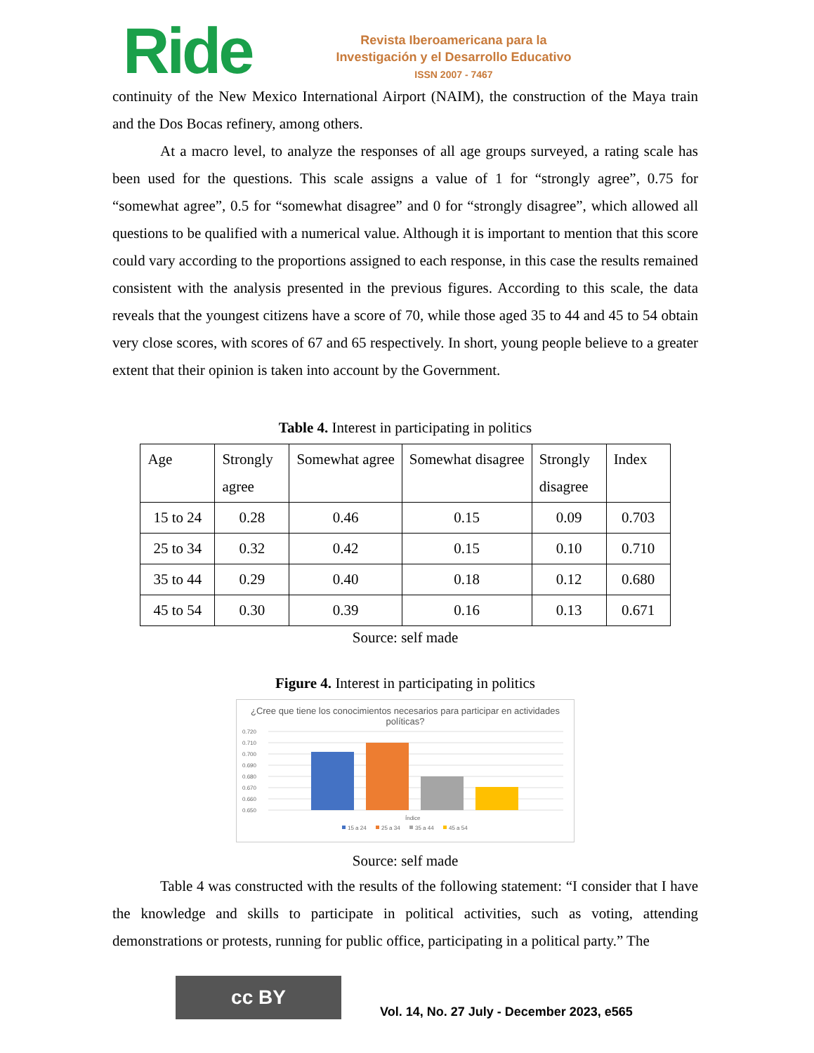Ride
Revista Iberoamericana para la
Investigación y el Desarrollo Educativo
ISSN 2007 - 7467
continuity of the New Mexico International Airport (NAIM), the construction of the Maya train and the Dos Bocas refinery, among others.
At a macro level, to analyze the responses of all age groups surveyed, a rating scale has been used for the questions. This scale assigns a value of 1 for “strongly agree”, 0.75 for “somewhat agree”, 0.5 for “somewhat disagree” and 0 for “strongly disagree”, which allowed all questions to be qualified with a numerical value. Although it is important to mention that this score could vary according to the proportions assigned to each response, in this case the results remained consistent with the analysis presented in the previous figures. According to this scale, the data reveals that the youngest citizens have a score of 70, while those aged 35 to 44 and 45 to 54 obtain very close scores, with scores of 67 and 65 respectively. In short, young people believe to a greater extent that their opinion is taken into account by the Government.
Table 4. Interest in participating in politics
| Age | Strongly agree | Somewhat agree | Somewhat disagree | Strongly disagree | Index |
| --- | --- | --- | --- | --- | --- |
| 15 to 24 | 0.28 | 0.46 | 0.15 | 0.09 | 0.703 |
| 25 to 34 | 0.32 | 0.42 | 0.15 | 0.10 | 0.710 |
| 35 to 44 | 0.29 | 0.40 | 0.18 | 0.12 | 0.680 |
| 45 to 54 | 0.30 | 0.39 | 0.16 | 0.13 | 0.671 |
Source: self made
Figure 4. Interest in participating in politics
¿Cree que tiene los conocimientos necesarios para participar en actividades políticas?
0.720
0.710
0.700
0.690
0.680
0.670
0.660
0.650
Índice
15 a 24
25 a 34
35 a 44
45 a 54
Source: self made
Table 4 was constructed with the results of the following statement: “I consider that I have the knowledge and skills to participate in political activities, such as voting, attending demonstrations or protests, running for public office, participating in a political party.” The
cc BY
Vol. 14, No. 27 July - December 2023, e565